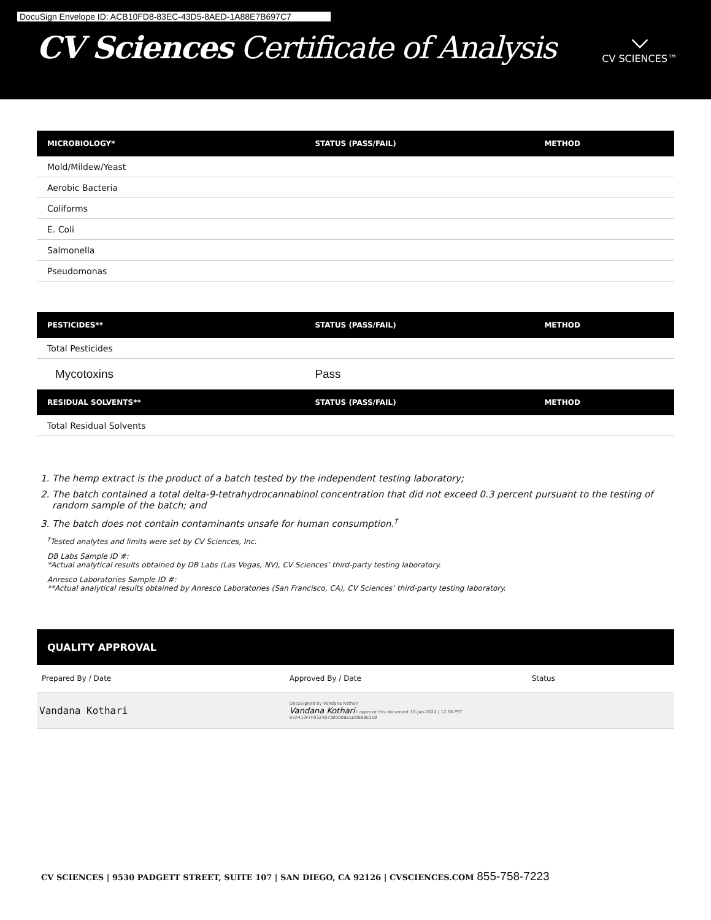DocuSign Envelope ID: ACB10FD8-83EC-43D5-8AED-1A88E7B697C7
CV Sciences Certificate of Analysis
⌵
CV SCIENCES™
| MICROBIOLOGY* | STATUS (PASS/FAIL) | METHOD |
| --- | --- | --- |
| Mold/Mildew/Yeast | | |
| Aerobic Bacteria | | |
| Coliforms | | |
| E. Coli | | |
| Salmonella | | |
| Pseudomonas | | |
| PESTICIDES** | STATUS (PASS/FAIL) | METHOD |
| --- | --- | --- |
| Total Pesticides | | |
| Mycotoxins | Pass | |
| RESIDUAL SOLVENTS** | STATUS (PASS/FAIL) | METHOD |
| --- | --- | --- |
| Total Residual Solvents | | |
1. The hemp extract is the product of a batch tested by the independent testing laboratory;
2. The batch contained a total delta-9-tetrahydrocannabinol concentration that did not exceed 0.3 percent pursuant to the testing of random sample of the batch; and
3. The batch does not contain contaminants unsafe for human consumption.<sup>†</sup>
<sup>†</sup> Tested analytes and limits were set by CV Sciences, Inc.
DB Labs Sample ID #:
*Actual analytical results obtained by DB Labs (Las Vegas, NV), CV Sciences’ third-party testing laboratory.
Anresco Laboratories Sample ID #:
**Actual analytical results obtained by Anresco Laboratories (San Francisco, CA), CV Sciences’ third-party testing laboratory.
| QUALITY APPROVAL | | |
| --- | --- | --- |
| Prepared By / Date | Approved By / Date | Status |
| Vandana Kothari | DocuSigned by Vandana Kothari Vandana Kothari I approve this document 16-Jan-2024 / 12:56 PST 87A410FFF03248738900BEED0868E359 | |
CV SCIENCES | 9530 PADGETT STREET, SUITE 107 | SAN DIEGO, CA 92126 | CVSCIENCES.COM 855-758-7223